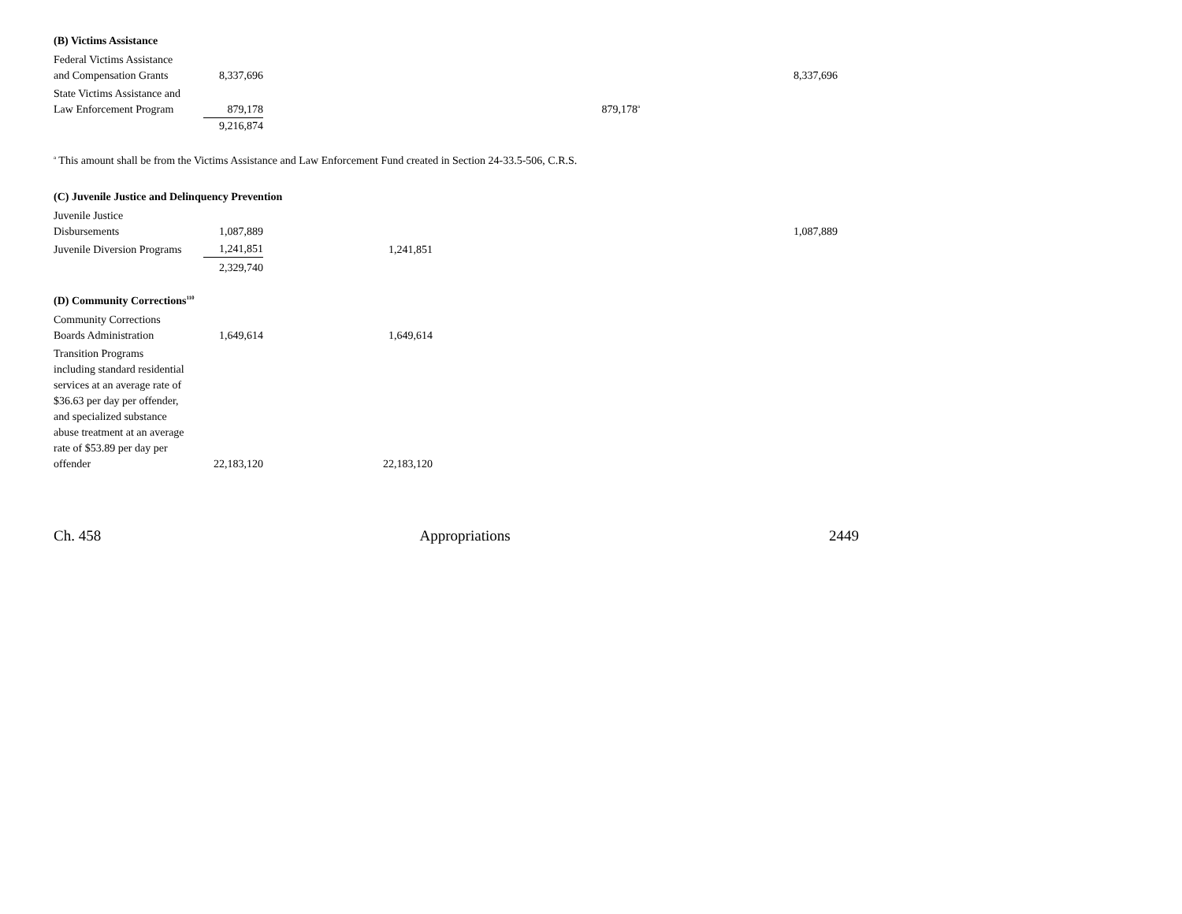(B) Victims Assistance
| Federal Victims Assistance and Compensation Grants | 8,337,696 | | | 8,337,696 |
| State Victims Assistance and Law Enforcement Program | 879,178 | | 879,178<sup>a</sup> | |
| | 9,216,874 | | | |
<sup>a</sup> This amount shall be from the Victims Assistance and Law Enforcement Fund created in Section 24-33.5-506, C.R.S.
(C) Juvenile Justice and Delinquency Prevention
| Juvenile Justice Disbursements | 1,087,889 | | | 1,087,889 |
| Juvenile Diversion Programs | 1,241,851 | 1,241,851 | | |
| | 2,329,740 | | | |
(D) Community Corrections<sup>110</sup>
| Community Corrections Boards Administration | 1,649,614 | 1,649,614 | | |
| Transition Programs including standard residential services at an average rate of $36.63 per day per offender, and specialized substance abuse treatment at an average rate of $53.89 per day per offender | 22,183,120 | 22,183,120 | | |
Ch. 458 Appropriations 2449